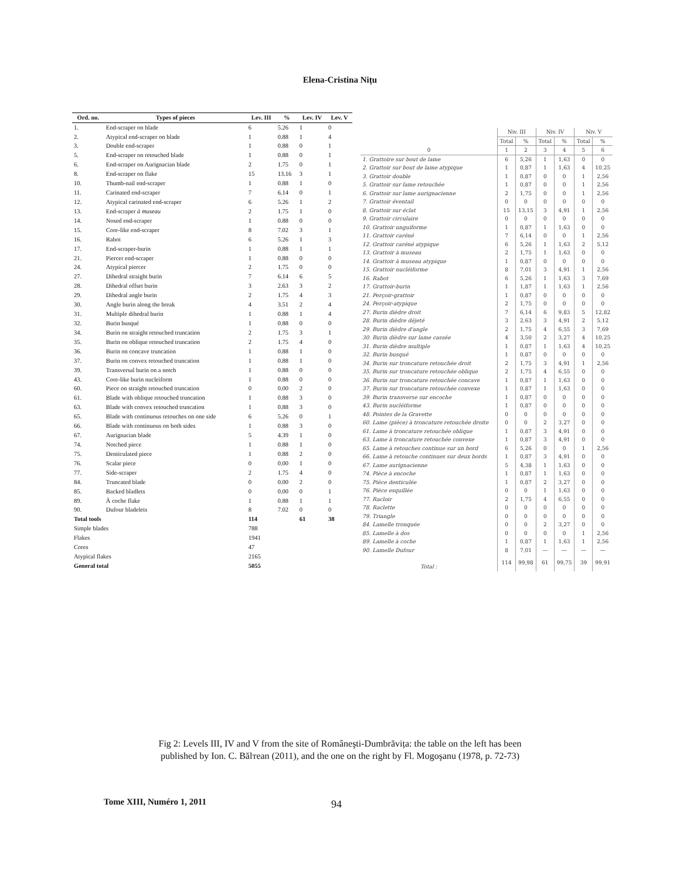Elena-Cristina Nițu
| Ord. no. | Types of pieces | Lev. III | % | Lev. IV | Lev. V |
| --- | --- | --- | --- | --- | --- |
| 1. | End-scraper on blade | 6 | 5.26 | 1 | 0 |
| 2. | Atypical end-scraper on blade | 1 | 0.88 | 1 | 4 |
| 3. | Double end-scraper | 1 | 0.88 | 0 | 1 |
| 5. | End-scraper on retouched blade | 1 | 0.88 | 0 | 1 |
| 6. | End-scraper on Aurignacian blade | 2 | 1.75 | 0 | 1 |
| 8. | End-scraper on flake | 15 | 13.16 | 3 | 1 |
| 10. | Thumb-nail end-scraper | 1 | 0.88 | 1 | 0 |
| 11. | Carinated end-scraper | 7 | 6.14 | 0 | 1 |
| 12. | Atypical carinated end-scraper | 6 | 5.26 | 1 | 2 |
| 13. | End-scraper à museau | 2 | 1.75 | 1 | 0 |
| 14. | Nosed end-scraper | 1 | 0.88 | 0 | 0 |
| 15. | Core-like end-scraper | 8 | 7.02 | 3 | 1 |
| 16. | Rabot | 6 | 5.26 | 1 | 3 |
| 17. | End-scraper-burin | 1 | 0.88 | 1 | 1 |
| 21. | Piercer end-scraper | 1 | 0.88 | 0 | 0 |
| 24. | Atypical piercer | 2 | 1.75 | 0 | 0 |
| 27. | Dihedral straight burin | 7 | 6.14 | 6 | 5 |
| 28. | Dihedral offset burin | 3 | 2.63 | 3 | 2 |
| 29. | Dihedral angle burin | 2 | 1.75 | 4 | 3 |
| 30. | Angle burin along the break | 4 | 3.51 | 2 | 4 |
| 31. | Multiple dihedral burin | 1 | 0.88 | 1 | 4 |
| 32. | Burin busqué | 1 | 0.88 | 0 | 0 |
| 34. | Burin on straight retouched truncation | 2 | 1.75 | 3 | 1 |
| 35. | Burin on oblique retouched truncation | 2 | 1.75 | 4 | 0 |
| 36. | Burin on concave truncation | 1 | 0.88 | 1 | 0 |
| 37. | Burin on convex retouched truncation | 1 | 0.88 | 1 | 0 |
| 39. | Transversal burin on a notch | 1 | 0.88 | 0 | 0 |
| 43. | Core-like burin nucleiform | 1 | 0.88 | 0 | 0 |
| 60. | Piece on straight retouched truncation | 0 | 0.00 | 2 | 0 |
| 61. | Blade with oblique retouched truncation | 1 | 0.88 | 3 | 0 |
| 63. | Blade with convex retouched truncation | 1 | 0.88 | 3 | 0 |
| 65. | Blade with continuous retouches on one side | 6 | 5.26 | 0 | 1 |
| 66. | Blade with continuous on both sides | 1 | 0.88 | 3 | 0 |
| 67. | Aurignacian blade | 5 | 4.39 | 1 | 0 |
| 74. | Notched piece | 1 | 0.88 | 1 | 0 |
| 75. | Denticulated piece | 1 | 0.88 | 2 | 0 |
| 76. | Scalar piece | 0 | 0.00 | 1 | 0 |
| 77. | Side-scraper | 2 | 1.75 | 4 | 0 |
| 84. | Truncated blade | 0 | 0.00 | 2 | 0 |
| 85. | Backed bladlets | 0 | 0.00 | 0 | 1 |
| 89. | À coche flake | 1 | 0.88 | 1 | 1 |
| 90. | Dufour bladelets | 8 | 7.02 | 0 | 0 |
| Total tools | | 114 | | 61 | 38 |
| Simple blades | | 788 | | | |
| Flakes | | 1941 | | | |
| Cores | | 47 | | | |
| Atypical flakes | | 2165 | | | |
| General total | | 5055 | | | |
| 0 | Niv. III | | Niv. IV | | Niv. V | |
| | Total | % | Total | % | Total | % |
| | 1 | 2 | 3 | 4 | 5 | 6 |
| 1. Grattoire sur bout de lame | 6 | 5,26 | 1 | 1,63 | 0 | 0 |
| 2. Grattoir sur bout de lame atypique | 1 | 0,87 | 1 | 1,63 | 4 | 10,25 |
| 3. Grattoir double | 1 | 0,87 | 0 | 0 | 1 | 2,56 |
| 5. Grattoir sur lame retouchée | 1 | 0,87 | 0 | 0 | 1 | 2,56 |
| 6. Grattoir sur lame aurignacienne | 2 | 1,75 | 0 | 0 | 1 | 2,56 |
| 7. Grattoir éventail | 0 | 0 | 0 | 0 | 0 | 0 |
| 8. Grattoir sur éclat | 15 | 13,15 | 3 | 4,91 | 1 | 2,56 |
| 9. Grattoir circulaire | 0 | 0 | 0 | 0 | 0 | 0 |
| 10. Grattoir unguiforme | 1 | 0,87 | 1 | 1,63 | 0 | 0 |
| 11. Grattoir caréné | 7 | 6,14 | 0 | 0 | 1 | 2,56 |
| 12. Grattoir caréné atypique | 6 | 5,26 | 1 | 1,63 | 2 | 5,12 |
| 13. Grattoir à museau | 2 | 1,75 | 1 | 1,63 | 0 | 0 |
| 14. Grattoir à museau atypique | 1 | 0,87 | 0 | 0 | 0 | 0 |
| 15. Grattoir nucléiforme | 8 | 7,01 | 3 | 4,91 | 1 | 2,56 |
| 16. Rabot | 6 | 5,26 | 1 | 1,63 | 3 | 7,69 |
| 17. Grattoir-burin | 1 | 1,87 | 1 | 1,63 | 1 | 2,56 |
| 21. Perçoir-grattoir | 1 | 0,87 | 0 | 0 | 0 | 0 |
| 24. Perçoir-atypique | 2 | 1,75 | 0 | 0 | 0 | 0 |
| 27. Burin dièdre droit | 7 | 6,14 | 6 | 9,83 | 5 | 12,82 |
| 28. Burin dièdre déjeté | 3 | 2,63 | 3 | 4,91 | 2 | 5,12 |
| 29. Burin dièdre d'angle | 2 | 1,75 | 4 | 6,55 | 3 | 7,69 |
| 30. Burin dièdre sur lame cassée | 4 | 3,50 | 2 | 3,27 | 4 | 10,25 |
| 31. Burin dièdre multiple | 1 | 0,87 | 1 | 1,63 | 4 | 10,25 |
| 32. Burin busqué | 1 | 0,87 | 0 | 0 | 0 | 0 |
| 34. Burin sur troncature retouchée droit | 2 | 1,75 | 3 | 4,91 | 1 | 2,56 |
| 35. Burin sur troncature retouchée oblique | 2 | 1,75 | 4 | 6,55 | 0 | 0 |
| 36. Burin sur troncature retouchée concave | 1 | 0,87 | 1 | 1,63 | 0 | 0 |
| 37. Burin sur troncature retouchée convexe | 1 | 0,87 | 1 | 1,63 | 0 | 0 |
| 39. Burin transverse sur encoche | 1 | 0,87 | 0 | 0 | 0 | 0 |
| 43. Burin nucléiforme | 1 | 0,87 | 0 | 0 | 0 | 0 |
| 48. Pointes de la Gravette | 0 | 0 | 0 | 0 | 0 | 0 |
| 60. Lame (pièce) à troncature retouchée droite | 0 | 0 | 2 | 3,27 | 0 | 0 |
| 61. Lame à troncature retouchée oblique | 1 | 0,87 | 3 | 4,91 | 0 | 0 |
| 63. Lame à troncature retouchée convexe | 1 | 0,87 | 3 | 4,91 | 0 | 0 |
| 65. Lame à retouches continue sur un bord | 6 | 5,26 | 0 | 0 | 1 | 2,56 |
| 66. Lame à retouche continues sur deux bords | 1 | 0,87 | 3 | 4,91 | 0 | 0 |
| 67. Lame aurignacienne | 5 | 4,38 | 1 | 1,63 | 0 | 0 |
| 74. Pièce à encoche | 1 | 0,87 | 1 | 1,63 | 0 | 0 |
| 75. Pièce denticulée | 1 | 0,87 | 2 | 3,27 | 0 | 0 |
| 76. Pièce esquillée | 0 | 0 | 1 | 1,63 | 0 | 0 |
| 77. Racloir | 2 | 1,75 | 4 | 6,55 | 0 | 0 |
| 78. Raclette | 0 | 0 | 0 | 0 | 0 | 0 |
| 79. Triangle | 0 | 0 | 0 | 0 | 0 | 0 |
| 84. Lamelle tronquée | 0 | 0 | 2 | 3,27 | 0 | 0 |
| 85. Lamelle à dos | 0 | 0 | 0 | 0 | 1 | 2,56 |
| 89. Lamelle à coche | 1 | 0,87 | 1 | 1,63 | 1 | 2,56 |
| 90. Lamelle Dufour | 8 | 7,01 | — | — | — | — |
| Total : | 114 | 99,98 | 61 | 99,75 | 39 | 99,91 |
Fig 2: Levels III, IV and V from the site of Româneşti-Dumbrăvița: the table on the left has been
published by Ion. C. Bălтean (2011), and the one on the right by Fl. Mogoşanu (1978, p. 72-73)
Tome XIII, Numéro 1, 2011 94